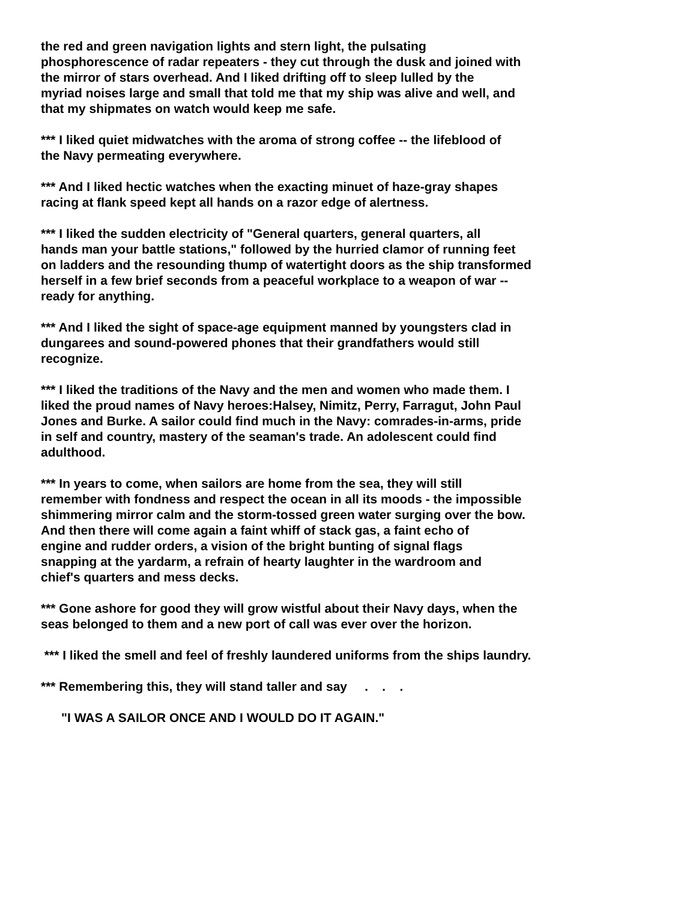the red and green navigation lights and stern light, the pulsating
phosphorescence of radar repeaters - they cut through the dusk and joined with
the mirror of stars overhead. And I liked drifting off to sleep lulled by the
myriad noises large and small that told me that my ship was alive and well, and
that my shipmates on watch would keep me safe.
*** I liked quiet midwatches with the aroma of strong coffee -- the lifeblood of
the Navy permeating everywhere.
*** And I liked hectic watches when the exacting minuet of haze-gray shapes
racing at flank speed kept all hands on a razor edge of alertness.
*** I liked the sudden electricity of "General quarters, general quarters, all
hands man your battle stations," followed by the hurried clamor of running feet
on ladders and the resounding thump of watertight doors as the ship transformed
herself in a few brief seconds from a peaceful workplace to a weapon of war --
ready for anything.
*** And I liked the sight of space-age equipment manned by youngsters clad in
dungarees and sound-powered phones that their grandfathers would still
recognize.
*** I liked the traditions of the Navy and the men and women who made them. I
liked the proud names of Navy heroes:Halsey, Nimitz, Perry, Farragut, John Paul
Jones and Burke. A sailor could find much in the Navy: comrades-in-arms, pride
in self and country, mastery of the seaman's trade. An adolescent could find
adulthood.
*** In years to come, when sailors are home from the sea, they will still
remember with fondness and respect the ocean in all its moods - the impossible
shimmering mirror calm and the storm-tossed green water surging over the bow.
And then there will come again a faint whiff of stack gas, a faint echo of
engine and rudder orders, a vision of the bright bunting of signal flags
snapping at the yardarm, a refrain of hearty laughter in the wardroom and
chief's quarters and mess decks.
*** Gone ashore for good they will grow wistful about their Navy days, when the
seas belonged to them and a new port of call was ever over the horizon.
*** I liked the smell and feel of freshly laundered uniforms from the ships laundry.
*** Remembering this, they will stand taller and say . . .
"I WAS A SAILOR ONCE AND I WOULD DO IT AGAIN."